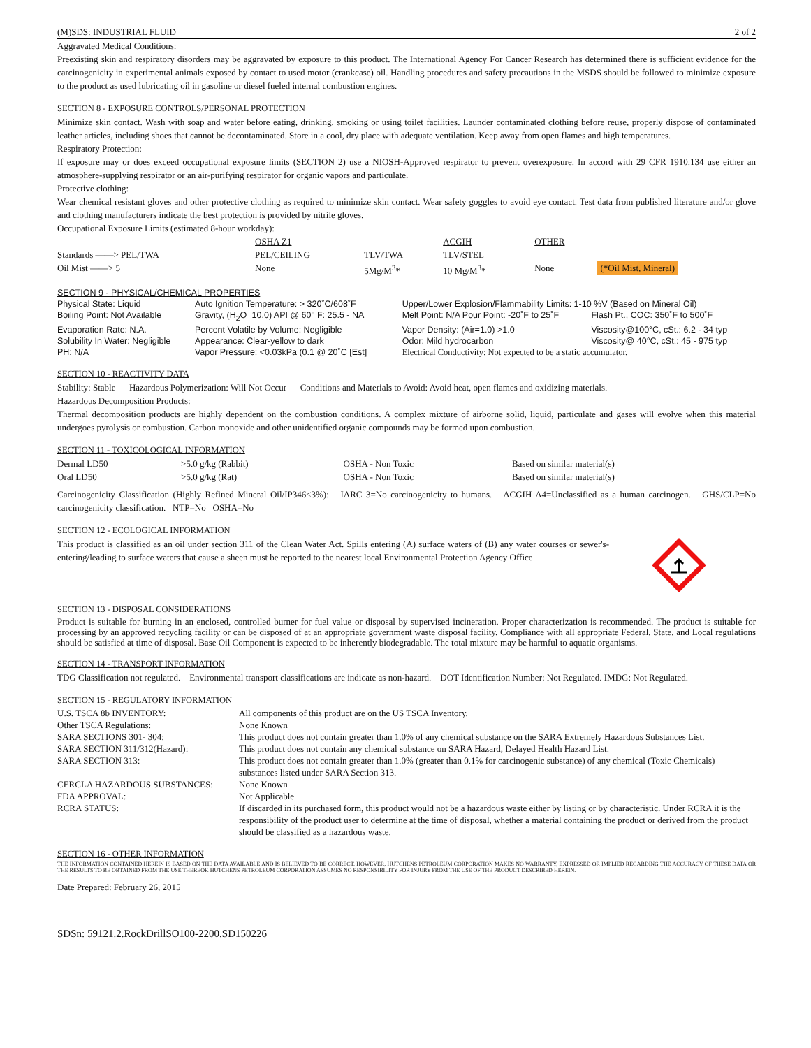(M)SDS: INDUSTRIAL FLUID 2 of 2
Aggravated Medical Conditions:
Preexisting skin and respiratory disorders may be aggravated by exposure to this product. The International Agency For Cancer Research has determined there is sufficient evidence for the carcinogenicity in experimental animals exposed by contact to used motor (crankcase) oil. Handling procedures and safety precautions in the MSDS should be followed to minimize exposure to the product as used lubricating oil in gasoline or diesel fueled internal combustion engines.
SECTION 8 - EXPOSURE CONTROLS/PERSONAL PROTECTION
Minimize skin contact. Wash with soap and water before eating, drinking, smoking or using toilet facilities. Launder contaminated clothing before reuse, properly dispose of contaminated leather articles, including shoes that cannot be decontaminated. Store in a cool, dry place with adequate ventilation. Keep away from open flames and high temperatures.
Respiratory Protection:
If exposure may or does exceed occupational exposure limits (SECTION 2) use a NIOSH-Approved respirator to prevent overexposure. In accord with 29 CFR 1910.134 use either an atmosphere-supplying respirator or an air-purifying respirator for organic vapors and particulate.
Protective clothing:
Wear chemical resistant gloves and other protective clothing as required to minimize skin contact. Wear safety goggles to avoid eye contact. Test data from published literature and/or glove and clothing manufacturers indicate the best protection is provided by nitrile gloves.
Occupational Exposure Limits (estimated 8-hour workday):
| | OSHA Z1 | | ACGIH | | OTHER | |
| --- | --- | --- | --- | --- | --- | --- |
| Standards ——> PEL/TWA | PEL/CEILING | TLV/TWA | TLV/STEL | | | |
| Oil Mist ——> 5 | None | 5Mg/M<sup>3</sup>* | 10 Mg/M<sup>3</sup>* | | None | (*Oil Mist, Mineral) |
SECTION 9 - PHYSICAL/CHEMICAL PROPERTIES
| Physical State: Liquid | Auto Ignition Temperature: > 320˚C/608˚F | Upper/Lower Explosion/Flammability Limits: 1-10 %V (Based on Mineral Oil) | |
| Boiling Point: Not Available | Gravity, (H<sub>2</sub>O=10.0) API @ 60° F: 25.5 - NA | Melt Point: N/A Pour Point: -20˚F to 25˚F | Flash Pt., COC: 350˚F to 500˚F |
| Evaporation Rate: N.A. | Percent Volatile by Volume: Negligible | Vapor Density: (Air=1.0) >1.0 | Viscosity@100°C, cSt.: 6.2 - 34 typ |
| Solubility In Water: Negligible | Appearance: Clear-yellow to dark | Odor: Mild hydrocarbon | Viscosity@ 40°C, cSt.: 45 - 975 typ |
| PH: N/A | Vapor Pressure: <0.03kPa (0.1 @ 20˚C [Est] | Electrical Conductivity: Not expected to be a static accumulator. | |
SECTION 10 - REACTIVITY DATA
Stability: Stable Hazardous Polymerization: Will Not Occur Conditions and Materials to Avoid: Avoid heat, open flames and oxidizing materials.
Hazardous Decomposition Products:
Thermal decomposition products are highly dependent on the combustion conditions. A complex mixture of airborne solid, liquid, particulate and gases will evolve when this material undergoes pyrolysis or combustion. Carbon monoxide and other unidentified organic compounds may be formed upon combustion.
SECTION 11 - TOXICOLOGICAL INFORMATION
| Dermal LD50 | >5.0 g/kg (Rabbit) | OSHA - Non Toxic | Based on similar material(s) |
| Oral LD50 | >5.0 g/kg (Rat) | OSHA - Non Toxic | Based on similar material(s) |
Carcinogenicity Classification (Highly Refined Mineral Oil/IP346<3%): IARC 3=No carcinogenicity to humans. ACGIH A4=Unclassified as a human carcinogen. GHS/CLP=No carcinogenicity classification. NTP=No OSHA=No
SECTION 12 - ECOLOGICAL INFORMATION
This product is classified as an oil under section 311 of the Clean Water Act. Spills entering (A) surface waters of (B) any water courses or sewer's-entering/leading to surface waters that cause a sheen must be reported to the nearest local Environmental Protection Agency Office
SECTION 13 - DISPOSAL CONSIDERATIONS
Product is suitable for burning in an enclosed, controlled burner for fuel value or disposal by supervised incineration. Proper characterization is recommended. The product is suitable for processing by an approved recycling facility or can be disposed of at an appropriate government waste disposal facility. Compliance with all appropriate Federal, State, and Local regulations should be satisfied at time of disposal. Base Oil Component is expected to be inherently biodegradable. The total mixture may be harmful to aquatic organisms.
SECTION 14 - TRANSPORT INFORMATION
TDG Classification not regulated. Environmental transport classifications are indicate as non-hazard. DOT Identification Number: Not Regulated. IMDG: Not Regulated.
SECTION 15 - REGULATORY INFORMATION
| U.S. TSCA 8b INVENTORY: | All components of this product are on the US TSCA Inventory. |
| Other TSCA Regulations: | None Known |
| SARA SECTIONS 301- 304: | This product does not contain greater than 1.0% of any chemical substance on the SARA Extremely Hazardous Substances List. |
| SARA SECTION 311/312(Hazard): | This product does not contain any chemical substance on SARA Hazard, Delayed Health Hazard List. |
| SARA SECTION 313: | This product does not contain greater than 1.0% (greater than 0.1% for carcinogenic substance) of any chemical (Toxic Chemicals) substances listed under SARA Section 313. |
| CERCLA HAZARDOUS SUBSTANCES: | None Known |
| FDA APPROVAL: | Not Applicable |
| RCRA STATUS: | If discarded in its purchased form, this product would not be a hazardous waste either by listing or by characteristic. Under RCRA it is the responsibility of the product user to determine at the time of disposal, whether a material containing the product or derived from the product should be classified as a hazardous waste. |
SECTION 16 - OTHER INFORMATION
THE INFORMATION CONTAINED HEREIN IS BASED ON THE DATA AVAILABLE AND IS BELIEVED TO BE CORRECT. HOWEVER, HUTCHENS PETROLEUM CORPORATION MAKES NO WARRANTY, EXPRESSED OR IMPLIED REGARDING THE ACCURACY OF THESE DATA OR THE RESULTS TO BE OBTAINED FROM THE USE THEREOF. HUTCHENS PETROLEUM CORPORATION ASSUMES NO RESPONSIBILITY FOR INJURY FROM THE USE OF THE PRODUCT DESCRIBED HEREIN.
Date Prepared: February 26, 2015
SDSn: 59121.2.RockDrillSO100-2200.SD150226